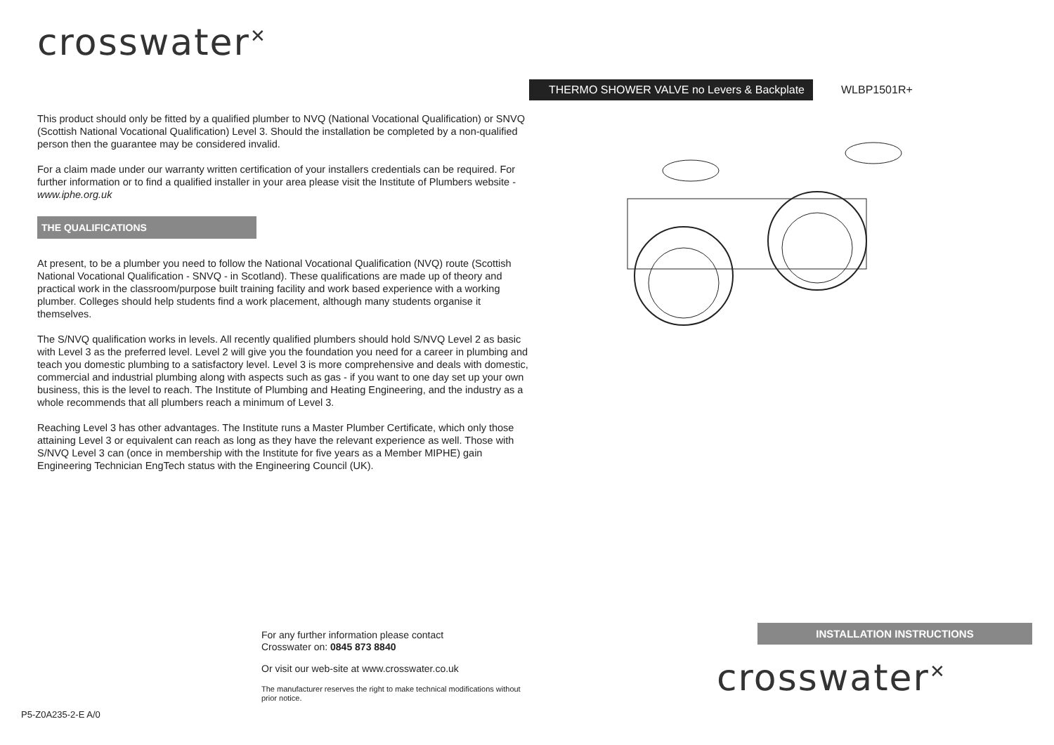crosswater<sup>✕</sup>
This product should only be fitted by a qualified plumber to NVQ (National Vocational Qualification) or SNVQ (Scottish National Vocational Qualification) Level 3. Should the installation be completed by a non-qualified person then the guarantee may be considered invalid.
For a claim made under our warranty written certification of your installers credentials can be required. For further information or to find a qualified installer in your area please visit the Institute of Plumbers website - www.iphe.org.uk
THE QUALIFICATIONS
At present, to be a plumber you need to follow the National Vocational Qualification (NVQ) route (Scottish National Vocational Qualification - SNVQ - in Scotland). These qualifications are made up of theory and practical work in the classroom/purpose built training facility and work based experience with a working plumber. Colleges should help students find a work placement, although many students organise it themselves.
The S/NVQ qualification works in levels. All recently qualified plumbers should hold S/NVQ Level 2 as basic with Level 3 as the preferred level. Level 2 will give you the foundation you need for a career in plumbing and teach you domestic plumbing to a satisfactory level. Level 3 is more comprehensive and deals with domestic, commercial and industrial plumbing along with aspects such as gas - if you want to one day set up your own business, this is the level to reach. The Institute of Plumbing and Heating Engineering, and the industry as a whole recommends that all plumbers reach a minimum of Level 3.
Reaching Level 3 has other advantages. The Institute runs a Master Plumber Certificate, which only those attaining Level 3 or equivalent can reach as long as they have the relevant experience as well. Those with S/NVQ Level 3 can (once in membership with the Institute for five years as a Member MIPHE) gain Engineering Technician EngTech status with the Engineering Council (UK).
THERMO SHOWER VALVE no Levers & Backplate WLBP1501R+
For any further information please contact
Crosswater on: 0845 873 8840
Or visit our web-site at www.crosswater.co.uk
The manufacturer reserves the right to make technical modifications without prior notice.
P5-Z0A235-2-E A/0
INSTALLATION INSTRUCTIONS
crosswater<sup>✕</sup>